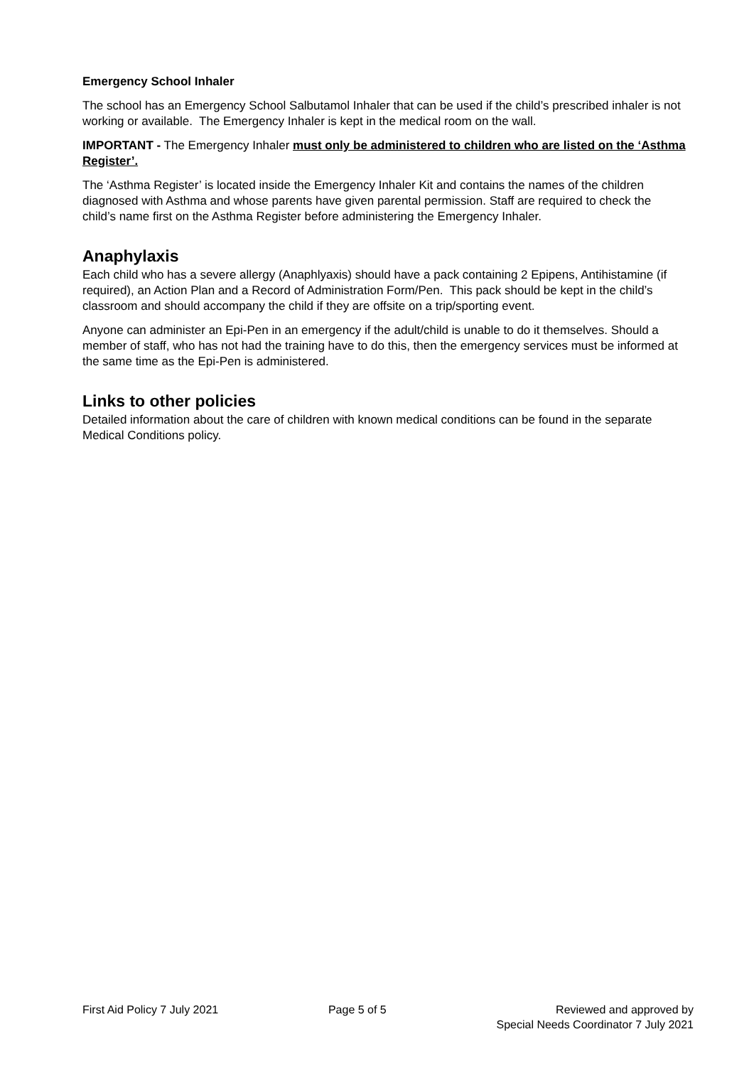Emergency School Inhaler
The school has an Emergency School Salbutamol Inhaler that can be used if the child’s prescribed inhaler is not working or available. The Emergency Inhaler is kept in the medical room on the wall.
IMPORTANT - The Emergency Inhaler must only be administered to children who are listed on the ‘Asthma Register’.
The ‘Asthma Register’ is located inside the Emergency Inhaler Kit and contains the names of the children diagnosed with Asthma and whose parents have given parental permission. Staff are required to check the child’s name first on the Asthma Register before administering the Emergency Inhaler.
Anaphylaxis
Each child who has a severe allergy (Anaphlyaxis) should have a pack containing 2 Epipens, Antihistamine (if required), an Action Plan and a Record of Administration Form/Pen. This pack should be kept in the child’s classroom and should accompany the child if they are offsite on a trip/sporting event.
Anyone can administer an Epi-Pen in an emergency if the adult/child is unable to do it themselves. Should a member of staff, who has not had the training have to do this, then the emergency services must be informed at the same time as the Epi-Pen is administered.
Links to other policies
Detailed information about the care of children with known medical conditions can be found in the separate Medical Conditions policy.
First Aid Policy 7 July 2021 Page 5 of 5 Reviewed and approved by
Special Needs Coordinator 7 July 2021